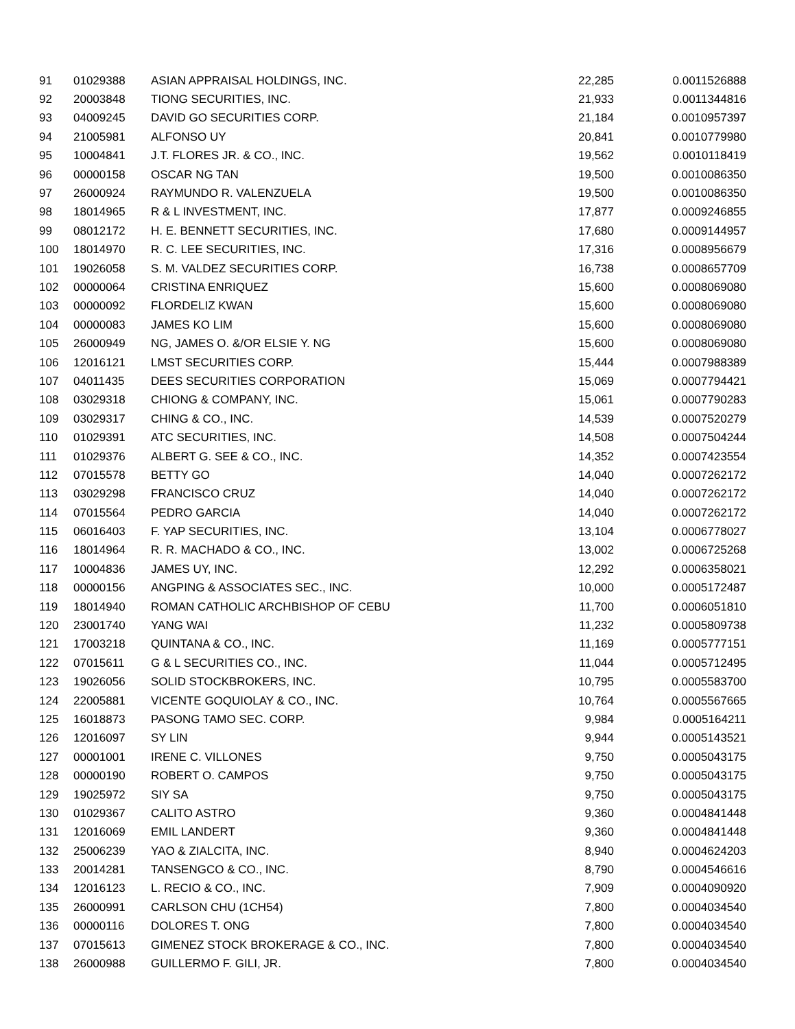| 91 | 01029388 | ASIAN APPRAISAL HOLDINGS, INC. | 22,285 | 0.0011526888 |
| 92 | 20003848 | TIONG SECURITIES, INC. | 21,933 | 0.0011344816 |
| 93 | 04009245 | DAVID GO SECURITIES CORP. | 21,184 | 0.0010957397 |
| 94 | 21005981 | ALFONSO UY | 20,841 | 0.0010779980 |
| 95 | 10004841 | J.T. FLORES JR. & CO., INC. | 19,562 | 0.0010118419 |
| 96 | 00000158 | OSCAR NG TAN | 19,500 | 0.0010086350 |
| 97 | 26000924 | RAYMUNDO R. VALENZUELA | 19,500 | 0.0010086350 |
| 98 | 18014965 | R & L INVESTMENT, INC. | 17,877 | 0.0009246855 |
| 99 | 08012172 | H. E. BENNETT SECURITIES, INC. | 17,680 | 0.0009144957 |
| 100 | 18014970 | R. C. LEE SECURITIES, INC. | 17,316 | 0.0008956679 |
| 101 | 19026058 | S. M. VALDEZ SECURITIES CORP. | 16,738 | 0.0008657709 |
| 102 | 00000064 | CRISTINA ENRIQUEZ | 15,600 | 0.0008069080 |
| 103 | 00000092 | FLORDELIZ KWAN | 15,600 | 0.0008069080 |
| 104 | 00000083 | JAMES KO LIM | 15,600 | 0.0008069080 |
| 105 | 26000949 | NG, JAMES O. &/OR ELSIE Y. NG | 15,600 | 0.0008069080 |
| 106 | 12016121 | LMST SECURITIES CORP. | 15,444 | 0.0007988389 |
| 107 | 04011435 | DEES SECURITIES CORPORATION | 15,069 | 0.0007794421 |
| 108 | 03029318 | CHIONG & COMPANY, INC. | 15,061 | 0.0007790283 |
| 109 | 03029317 | CHING & CO., INC. | 14,539 | 0.0007520279 |
| 110 | 01029391 | ATC SECURITIES, INC. | 14,508 | 0.0007504244 |
| 111 | 01029376 | ALBERT G. SEE & CO., INC. | 14,352 | 0.0007423554 |
| 112 | 07015578 | BETTY GO | 14,040 | 0.0007262172 |
| 113 | 03029298 | FRANCISCO CRUZ | 14,040 | 0.0007262172 |
| 114 | 07015564 | PEDRO GARCIA | 14,040 | 0.0007262172 |
| 115 | 06016403 | F. YAP SECURITIES, INC. | 13,104 | 0.0006778027 |
| 116 | 18014964 | R. R. MACHADO & CO., INC. | 13,002 | 0.0006725268 |
| 117 | 10004836 | JAMES UY, INC. | 12,292 | 0.0006358021 |
| 118 | 00000156 | ANGPING & ASSOCIATES SEC., INC. | 10,000 | 0.0005172487 |
| 119 | 18014940 | ROMAN CATHOLIC ARCHBISHOP OF CEBU | 11,700 | 0.0006051810 |
| 120 | 23001740 | YANG WAI | 11,232 | 0.0005809738 |
| 121 | 17003218 | QUINTANA & CO., INC. | 11,169 | 0.0005777151 |
| 122 | 07015611 | G & L SECURITIES CO., INC. | 11,044 | 0.0005712495 |
| 123 | 19026056 | SOLID STOCKBROKERS, INC. | 10,795 | 0.0005583700 |
| 124 | 22005881 | VICENTE GOQUIOLAY & CO., INC. | 10,764 | 0.0005567665 |
| 125 | 16018873 | PASONG TAMO SEC. CORP. | 9,984 | 0.0005164211 |
| 126 | 12016097 | SY LIN | 9,944 | 0.0005143521 |
| 127 | 00001001 | IRENE C. VILLONES | 9,750 | 0.0005043175 |
| 128 | 00000190 | ROBERT O. CAMPOS | 9,750 | 0.0005043175 |
| 129 | 19025972 | SIY SA | 9,750 | 0.0005043175 |
| 130 | 01029367 | CALITO ASTRO | 9,360 | 0.0004841448 |
| 131 | 12016069 | EMIL LANDERT | 9,360 | 0.0004841448 |
| 132 | 25006239 | YAO & ZIALCITA, INC. | 8,940 | 0.0004624203 |
| 133 | 20014281 | TANSENGCO & CO., INC. | 8,790 | 0.0004546616 |
| 134 | 12016123 | L. RECIO & CO., INC. | 7,909 | 0.0004090920 |
| 135 | 26000991 | CARLSON CHU (1CH54) | 7,800 | 0.0004034540 |
| 136 | 00000116 | DOLORES T. ONG | 7,800 | 0.0004034540 |
| 137 | 07015613 | GIMENEZ STOCK BROKERAGE & CO., INC. | 7,800 | 0.0004034540 |
| 138 | 26000988 | GUILLERMO F. GILI, JR. | 7,800 | 0.0004034540 |